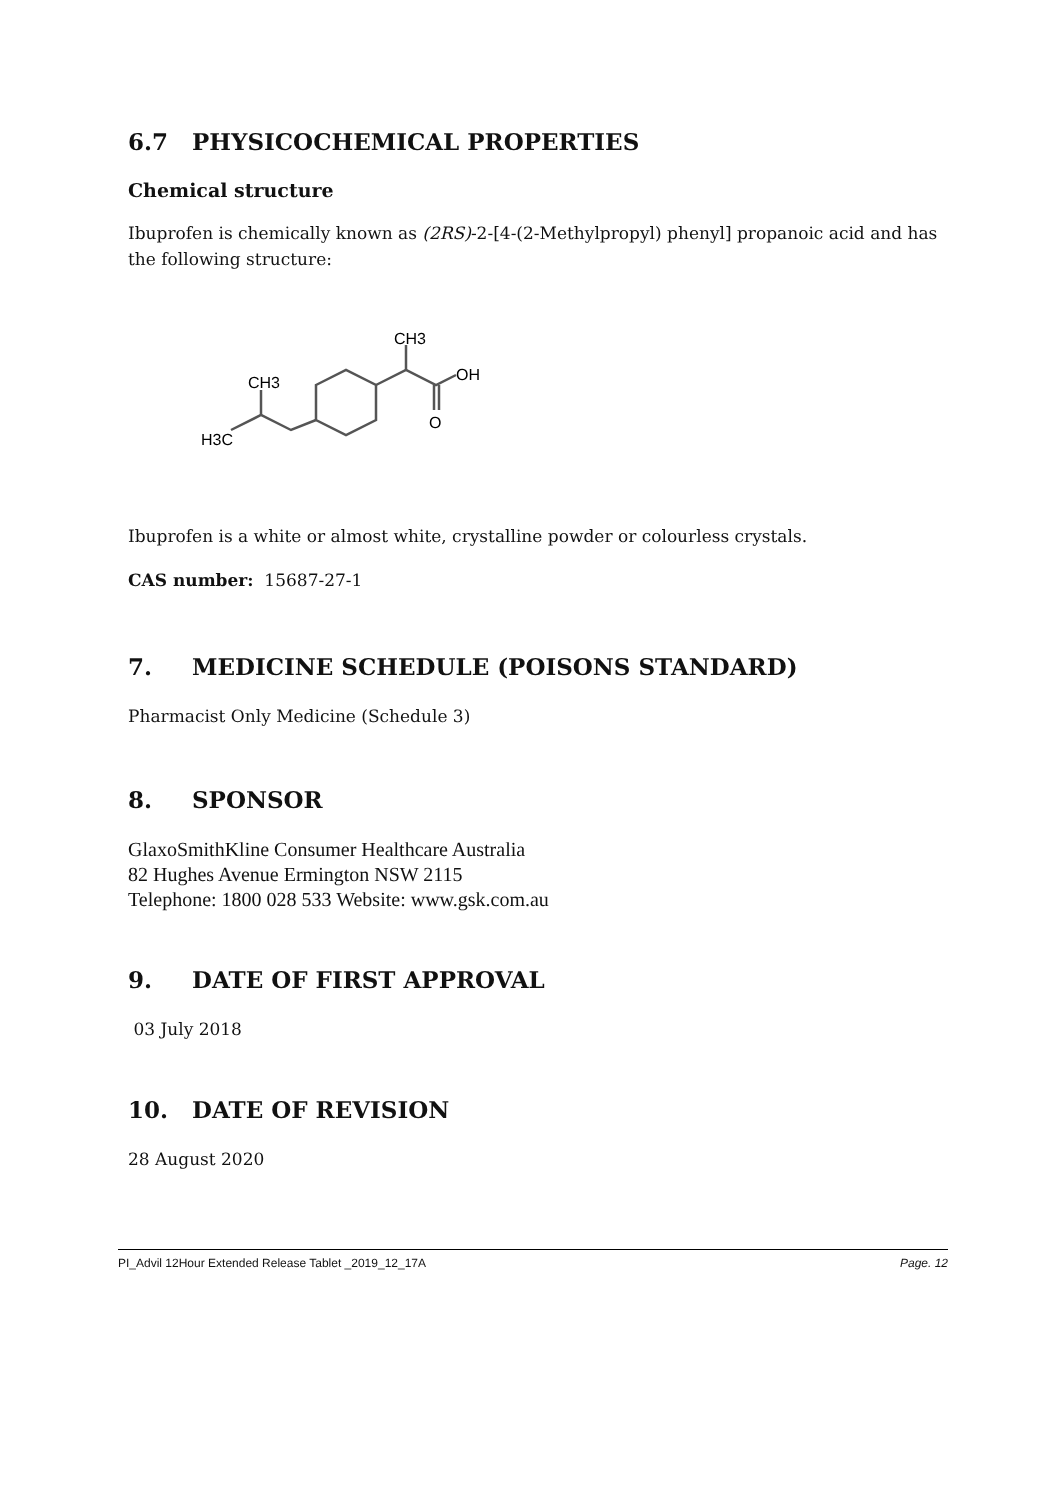6.7 PHYSICOCHEMICAL PROPERTIES
Chemical structure
Ibuprofen is chemically known as (2RS)-2-[4-(2-Methylpropyl) phenyl] propanoic acid and has the following structure:
H3C
CH3
CH3
OH
O
Ibuprofen is a white or almost white, crystalline powder or colourless crystals.
CAS number: 15687-27-1
7. MEDICINE SCHEDULE (POISONS STANDARD)
Pharmacist Only Medicine (Schedule 3)
8. SPONSOR
GlaxoSmithKline Consumer Healthcare Australia
82 Hughes Avenue Ermington NSW 2115
Telephone: 1800 028 533 Website: www.gsk.com.au
9. DATE OF FIRST APPROVAL
03 July 2018
10. DATE OF REVISION
28 August 2020
PI_Advil 12Hour Extended Release Tablet _2019_12_17A Page. 12